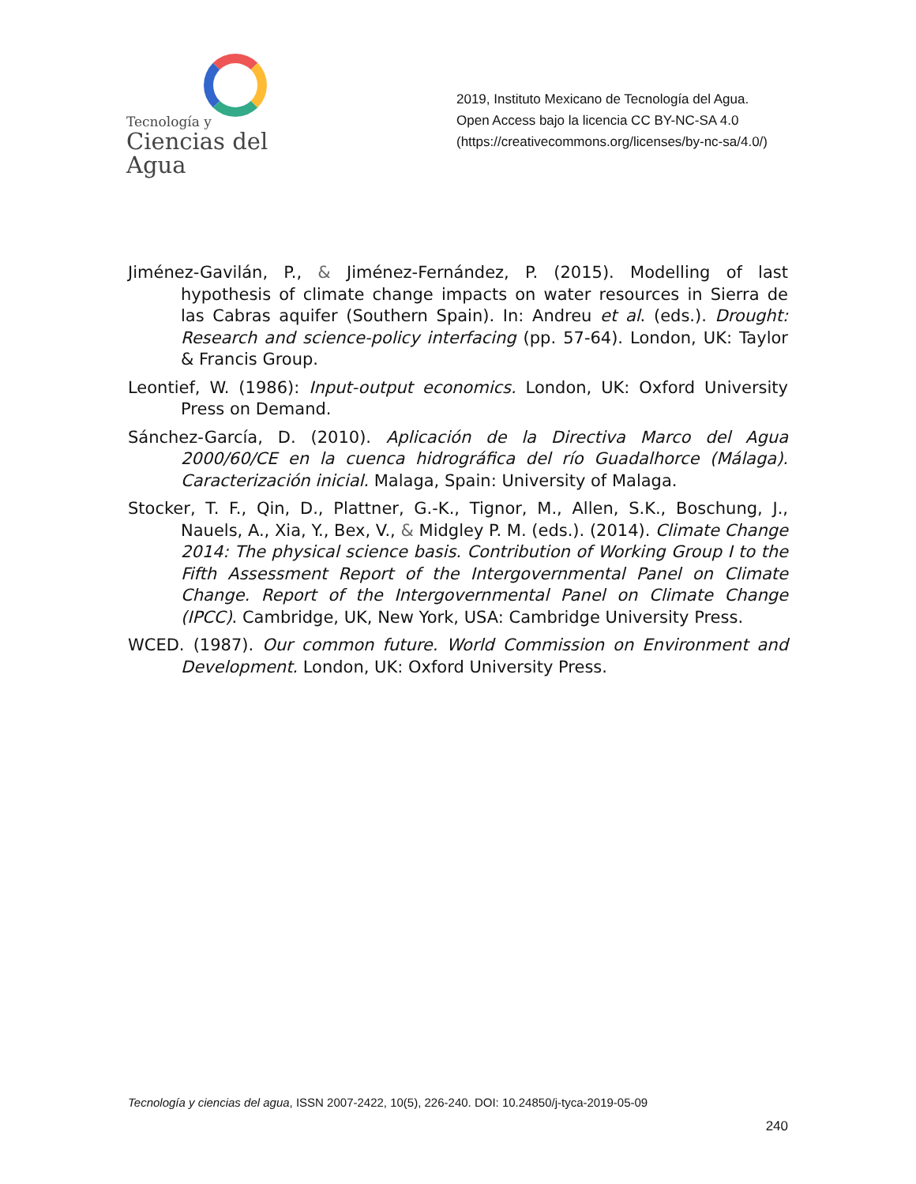Tecnología y
Ciencias del Agua
2019, Instituto Mexicano de Tecnología del Agua.
Open Access bajo la licencia CC BY-NC-SA 4.0
(https://creativecommons.org/licenses/by-nc-sa/4.0/)
Jiménez-Gavilán, P., & Jiménez-Fernández, P. (2015). Modelling of last hypothesis of climate change impacts on water resources in Sierra de las Cabras aquifer (Southern Spain). In: Andreu et al. (eds.). Drought: Research and science-policy interfacing (pp. 57-64). London, UK: Taylor & Francis Group.
Leontief, W. (1986): Input-output economics. London, UK: Oxford University Press on Demand.
Sánchez-García, D. (2010). Aplicación de la Directiva Marco del Agua 2000/60/CE en la cuenca hidrográfica del río Guadalhorce (Málaga). Caracterización inicial. Malaga, Spain: University of Malaga.
Stocker, T. F., Qin, D., Plattner, G.-K., Tignor, M., Allen, S.K., Boschung, J., Nauels, A., Xia, Y., Bex, V., & Midgley P. M. (eds.). (2014). Climate Change 2014: The physical science basis. Contribution of Working Group I to the Fifth Assessment Report of the Intergovernmental Panel on Climate Change. Report of the Intergovernmental Panel on Climate Change (IPCC). Cambridge, UK, New York, USA: Cambridge University Press.
WCED. (1987). Our common future. World Commission on Environment and Development. London, UK: Oxford University Press.
Tecnología y ciencias del agua, ISSN 2007-2422, 10(5), 226-240. DOI: 10.24850/j-tyca-2019-05-09
240